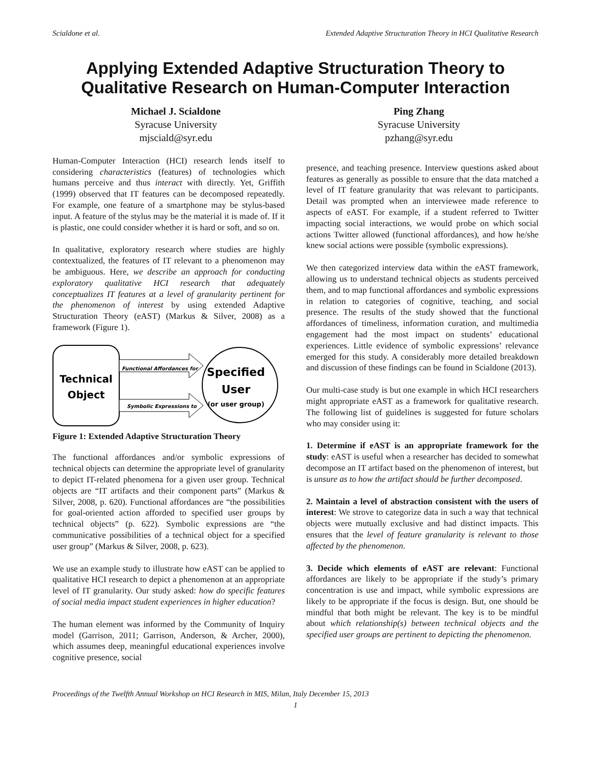Scialdone et al. Extended Adaptive Structuration Theory in HCI Qualitative Research
Applying Extended Adaptive Structuration Theory to Qualitative Research on Human-Computer Interaction
Michael J. Scialdone
Syracuse University
mjsciald@syr.edu
Ping Zhang
Syracuse University
pzhang@syr.edu
Human-Computer Interaction (HCI) research lends itself to considering characteristics (features) of technologies which humans perceive and thus interact with directly. Yet, Griffith (1999) observed that IT features can be decomposed repeatedly. For example, one feature of a smartphone may be stylus-based input. A feature of the stylus may be the material it is made of. If it is plastic, one could consider whether it is hard or soft, and so on.
In qualitative, exploratory research where studies are highly contextualized, the features of IT relevant to a phenomenon may be ambiguous. Here, we describe an approach for conducting exploratory qualitative HCI research that adequately conceptualizes IT features at a level of granularity pertinent for the phenomenon of interest by using extended Adaptive Structuration Theory (eAST) (Markus & Silver, 2008) as a framework (Figure 1).
Technical
Object
Functional Affordances for
Symbolic Expressions to
Specified
User
(or user group)
Figure 1: Extended Adaptive Structuration Theory
The functional affordances and/or symbolic expressions of technical objects can determine the appropriate level of granularity to depict IT-related phenomena for a given user group. Technical objects are “IT artifacts and their component parts” (Markus & Silver, 2008, p. 620). Functional affordances are “the possibilities for goal-oriented action afforded to specified user groups by technical objects” (p. 622). Symbolic expressions are “the communicative possibilities of a technical object for a specified user group” (Markus & Silver, 2008, p. 623).
We use an example study to illustrate how eAST can be applied to qualitative HCI research to depict a phenomenon at an appropriate level of IT granularity. Our study asked: how do specific features of social media impact student experiences in higher education?
The human element was informed by the Community of Inquiry model (Garrison, 2011; Garrison, Anderson, & Archer, 2000), which assumes deep, meaningful educational experiences involve cognitive presence, social
presence, and teaching presence. Interview questions asked about features as generally as possible to ensure that the data matched a level of IT feature granularity that was relevant to participants. Detail was prompted when an interviewee made reference to aspects of eAST. For example, if a student referred to Twitter impacting social interactions, we would probe on which social actions Twitter allowed (functional affordances), and how he/she knew social actions were possible (symbolic expressions).
We then categorized interview data within the eAST framework, allowing us to understand technical objects as students perceived them, and to map functional affordances and symbolic expressions in relation to categories of cognitive, teaching, and social presence. The results of the study showed that the functional affordances of timeliness, information curation, and multimedia engagement had the most impact on students’ educational experiences. Little evidence of symbolic expressions’ relevance emerged for this study. A considerably more detailed breakdown and discussion of these findings can be found in Scialdone (2013).
Our multi-case study is but one example in which HCI researchers might appropriate eAST as a framework for qualitative research. The following list of guidelines is suggested for future scholars who may consider using it:
1. Determine if eAST is an appropriate framework for the study: eAST is useful when a researcher has decided to somewhat decompose an IT artifact based on the phenomenon of interest, but is unsure as to how the artifact should be further decomposed.
2. Maintain a level of abstraction consistent with the users of interest: We strove to categorize data in such a way that technical objects were mutually exclusive and had distinct impacts. This ensures that the level of feature granularity is relevant to those affected by the phenomenon.
3. Decide which elements of eAST are relevant: Functional affordances are likely to be appropriate if the study’s primary concentration is use and impact, while symbolic expressions are likely to be appropriate if the focus is design. But, one should be mindful that both might be relevant. The key is to be mindful about which relationship(s) between technical objects and the specified user groups are pertinent to depicting the phenomenon.
Proceedings of the Twelfth Annual Workshop on HCI Research in MIS, Milan, Italy December 15, 2013
1